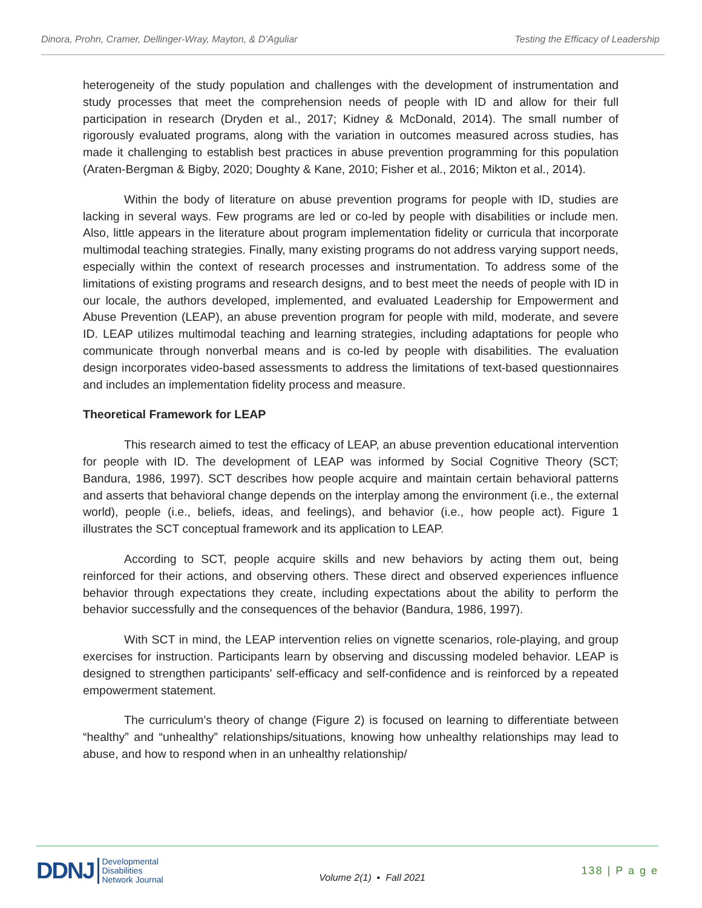Dinora, Prohn, Cramer, Dellinger-Wray, Mayton, & D’Aguliar Testing the Efficacy of Leadership
heterogeneity of the study population and challenges with the development of instrumentation and study processes that meet the comprehension needs of people with ID and allow for their full participation in research (Dryden et al., 2017; Kidney & McDonald, 2014). The small number of rigorously evaluated programs, along with the variation in outcomes measured across studies, has made it challenging to establish best practices in abuse prevention programming for this population (Araten-Bergman & Bigby, 2020; Doughty & Kane, 2010; Fisher et al., 2016; Mikton et al., 2014).
Within the body of literature on abuse prevention programs for people with ID, studies are lacking in several ways. Few programs are led or co-led by people with disabilities or include men. Also, little appears in the literature about program implementation fidelity or curricula that incorporate multimodal teaching strategies. Finally, many existing programs do not address varying support needs, especially within the context of research processes and instrumentation. To address some of the limitations of existing programs and research designs, and to best meet the needs of people with ID in our locale, the authors developed, implemented, and evaluated Leadership for Empowerment and Abuse Prevention (LEAP), an abuse prevention program for people with mild, moderate, and severe ID. LEAP utilizes multimodal teaching and learning strategies, including adaptations for people who communicate through nonverbal means and is co-led by people with disabilities. The evaluation design incorporates video-based assessments to address the limitations of text-based questionnaires and includes an implementation fidelity process and measure.
Theoretical Framework for LEAP
This research aimed to test the efficacy of LEAP, an abuse prevention educational intervention for people with ID. The development of LEAP was informed by Social Cognitive Theory (SCT; Bandura, 1986, 1997). SCT describes how people acquire and maintain certain behavioral patterns and asserts that behavioral change depends on the interplay among the environment (i.e., the external world), people (i.e., beliefs, ideas, and feelings), and behavior (i.e., how people act). Figure 1 illustrates the SCT conceptual framework and its application to LEAP.
According to SCT, people acquire skills and new behaviors by acting them out, being reinforced for their actions, and observing others. These direct and observed experiences influence behavior through expectations they create, including expectations about the ability to perform the behavior successfully and the consequences of the behavior (Bandura, 1986, 1997).
With SCT in mind, the LEAP intervention relies on vignette scenarios, role-playing, and group exercises for instruction. Participants learn by observing and discussing modeled behavior. LEAP is designed to strengthen participants' self-efficacy and self-confidence and is reinforced by a repeated empowerment statement.
The curriculum’s theory of change (Figure 2) is focused on learning to differentiate between “healthy” and “unhealthy” relationships/situations, knowing how unhealthy relationships may lead to abuse, and how to respond when in an unhealthy relationship/
DDNJ Developmental
Disabilities
Network Journal
Volume 2(1) ▪ Fall 2021 138 | P a g e